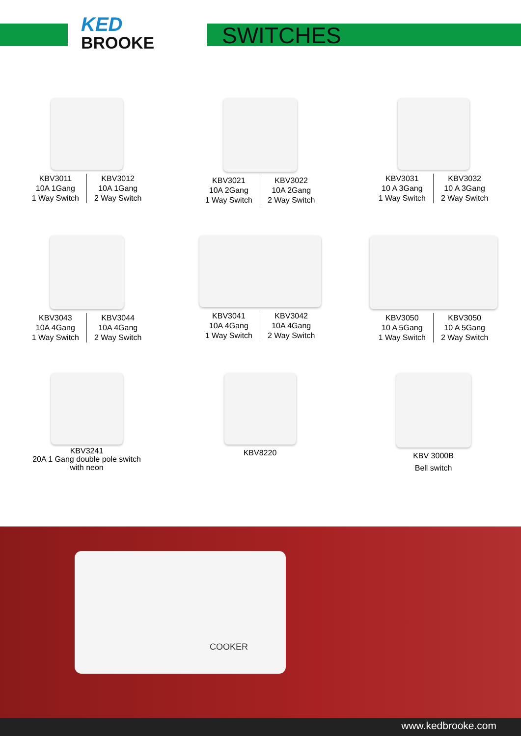KED
BROOKE
SWITCHES
KBV3011
10A 1Gang
1 Way Switch
KBV3012
10A 1Gang
2 Way Switch
KBV3021
10A 2Gang
1 Way Switch
KBV3022
10A 2Gang
2 Way Switch
KBV3031
10 A 3Gang
1 Way Switch
KBV3032
10 A 3Gang
2 Way Switch
KBV3043
10A 4Gang
1 Way Switch
KBV3044
10A 4Gang
2 Way Switch
KBV3041
10A 4Gang
1 Way Switch
KBV3042
10A 4Gang
2 Way Switch
KBV3050
10 A 5Gang
1 Way Switch
KBV3050
10 A 5Gang
2 Way Switch
KBV3241
20A 1 Gang double pole switch
with neon
KBV8220
KBV 3000B
Bell switch
COOKER
www.kedbrooke.com